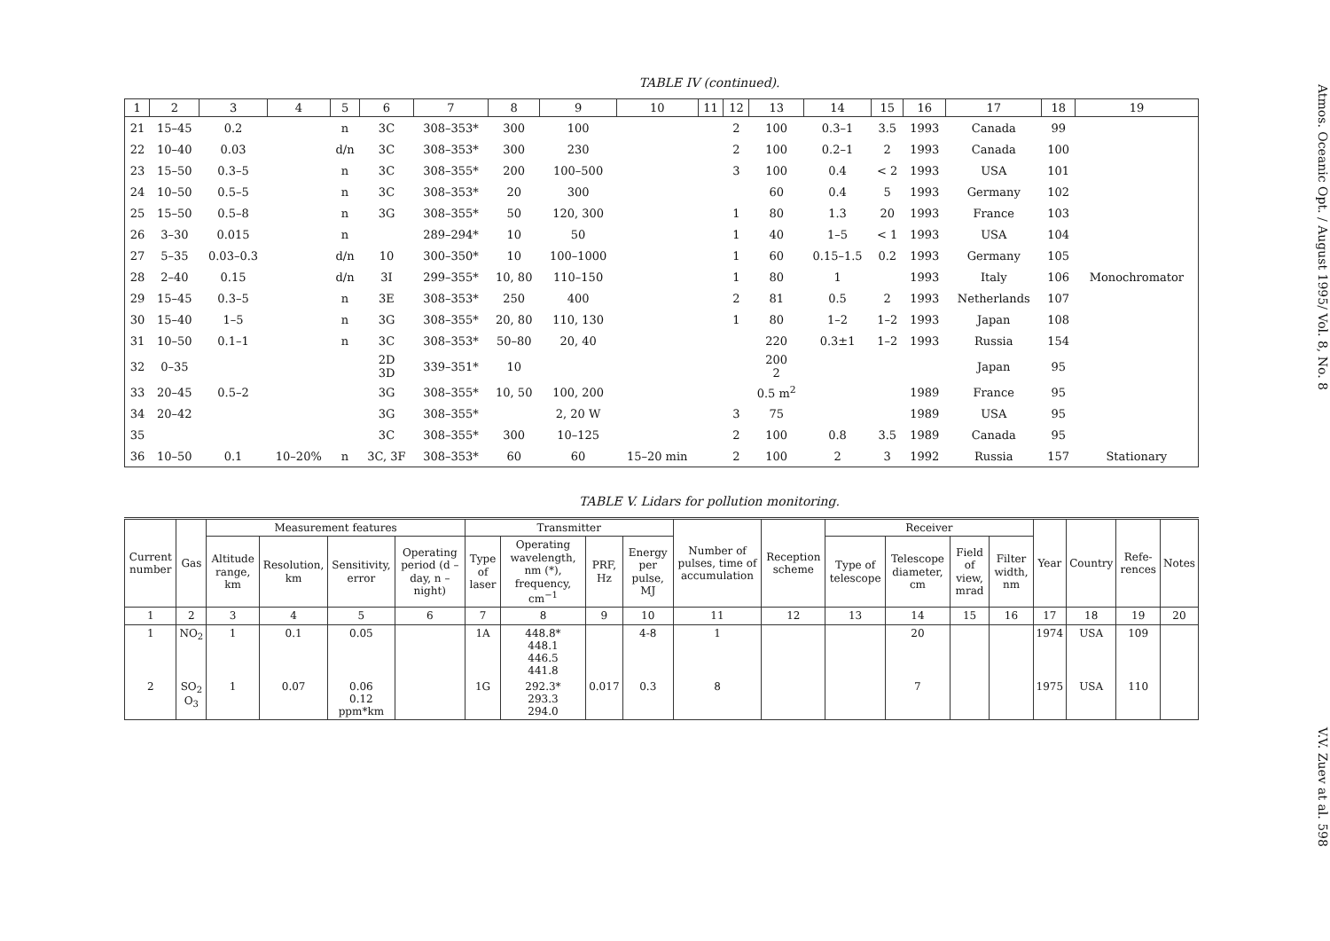TABLE IV (continued).
| 1 | 2 | 3 | 4 | 5 | 6 | 7 | 8 | 9 | 10 | 11 | 12 | 13 | 14 | 15 | 16 | 17 | 18 | 19 |
| --- | --- | --- | --- | --- | --- | --- | --- | --- | --- | --- | --- | --- | --- | --- | --- | --- | --- | --- |
| 21 | 15–45 | 0.2 | | n | 3C | 308–353* | 300 | 100 | | | 2 | 100 | 0.3–1 | 3.5 | 1993 | Canada | 99 | |
| 22 | 10–40 | 0.03 | | d/n | 3C | 308–353* | 300 | 230 | | | 2 | 100 | 0.2–1 | 2 | 1993 | Canada | 100 | |
| 23 | 15–50 | 0.3–5 | | n | 3C | 308–355* | 200 | 100–500 | | | 3 | 100 | 0.4 | < 2 | 1993 | USA | 101 | |
| 24 | 10–50 | 0.5–5 | | n | 3C | 308–353* | 20 | 300 | | | | 60 | 0.4 | 5 | 1993 | Germany | 102 | |
| 25 | 15–50 | 0.5–8 | | n | 3G | 308–355* | 50 | 120, 300 | | | 1 | 80 | 1.3 | 20 | 1993 | France | 103 | |
| 26 | 3–30 | 0.015 | | n | | 289–294* | 10 | 50 | | | 1 | 40 | 1–5 | < 1 | 1993 | USA | 104 | |
| 27 | 5–35 | 0.03–0.3 | | d/n | 10 | 300–350* | 10 | 100–1000 | | | 1 | 60 | 0.15–1.5 | 0.2 | 1993 | Germany | 105 | |
| 28 | 2–40 | 0.15 | | d/n | 3I | 299–355* | 10, 80 | 110–150 | | | 1 | 80 | 1 | | 1993 | Italy | 106 | Monochromator |
| 29 | 15–45 | 0.3–5 | | n | 3E | 308–353* | 250 | 400 | | | 2 | 81 | 0.5 | 2 | 1993 | Netherlands | 107 | |
| 30 | 15–40 | 1–5 | | n | 3G | 308–355* | 20, 80 | 110, 130 | | | 1 | 80 | 1–2 | 1–2 | 1993 | Japan | 108 | |
| 31 | 10–50 | 0.1–1 | | n | 3C | 308–353* | 50–80 | 20, 40 | | | | 220 | 0.3±1 | 1–2 | 1993 | Russia | 154 | |
| 32 | 0–35 | | | | 2D 3D | 339–351* | 10 | | | | | 200 2 | | | | Japan | 95 | |
| 33 | 20–45 | 0.5–2 | | | 3G | 308–355* | 10, 50 | 100, 200 | | | | 0.5 m<sup>2</sup> | | | 1989 | France | 95 | |
| 34 | 20–42 | | | | 3G | 308–355* | | 2, 20 W | | | 3 | 75 | | | 1989 | USA | 95 | |
| 35 | | | | | 3C | 308–355* | 300 | 10–125 | | | 2 | 100 | 0.8 | 3.5 | 1989 | Canada | 95 | |
| 36 | 10–50 | 0.1 | 10–20% | n | 3C, 3F | 308–353* | 60 | 60 | 15–20 min | | 2 | 100 | 2 | 3 | 1992 | Russia | 157 | Stationary |
TABLE V. Lidars for pollution monitoring.
| Current number | Gas | Measurement features | | | | Transmitter | | | | Number of pulses, time of accumulation | Reception scheme | Receiver | | | | Year | Country | Refe-rences | Notes |
| --- | --- | --- | --- | --- | --- | --- | --- | --- | --- | --- | --- | --- | --- | --- | --- | --- | --- | --- | --- |
| | | Altitude range, km | Resolution, km | Sensitivity, error | Operating period (d – day, n – night) | Type of laser | Operating wavelength, nm (*), frequency, cm<sup>−1</sup> | PRF, Hz | Energy per pulse, MJ | | | Type of telescope | Telescope diameter, cm | Field of view, mrad | Filter width, nm | | | | |
| 1 | 2 | 3 | 4 | 5 | 6 | 7 | 8 | 9 | 10 | 11 | 12 | 13 | 14 | 15 | 16 | 17 | 18 | 19 | 20 |
| 1 | NO<sub>2</sub> | 1 | 0.1 | 0.05 | | 1A | 448.8* 448.1 446.5 441.8 | | 4-8 | 1 | | | 20 | | | 1974 | USA | 109 | |
| 2 | SO<sub>2</sub> O<sub>3</sub> | 1 | 0.07 | 0.06 0.12 ppm*km | | 1G | 292.3* 293.3 294.0 | 0.017 | 0.3 | 8 | | | 7 | | | 1975 | USA | 110 | |
Atmos. Oceanic Opt. / August 1995/ Vol. 8, No. 8 V.V. Zuev at al. 598